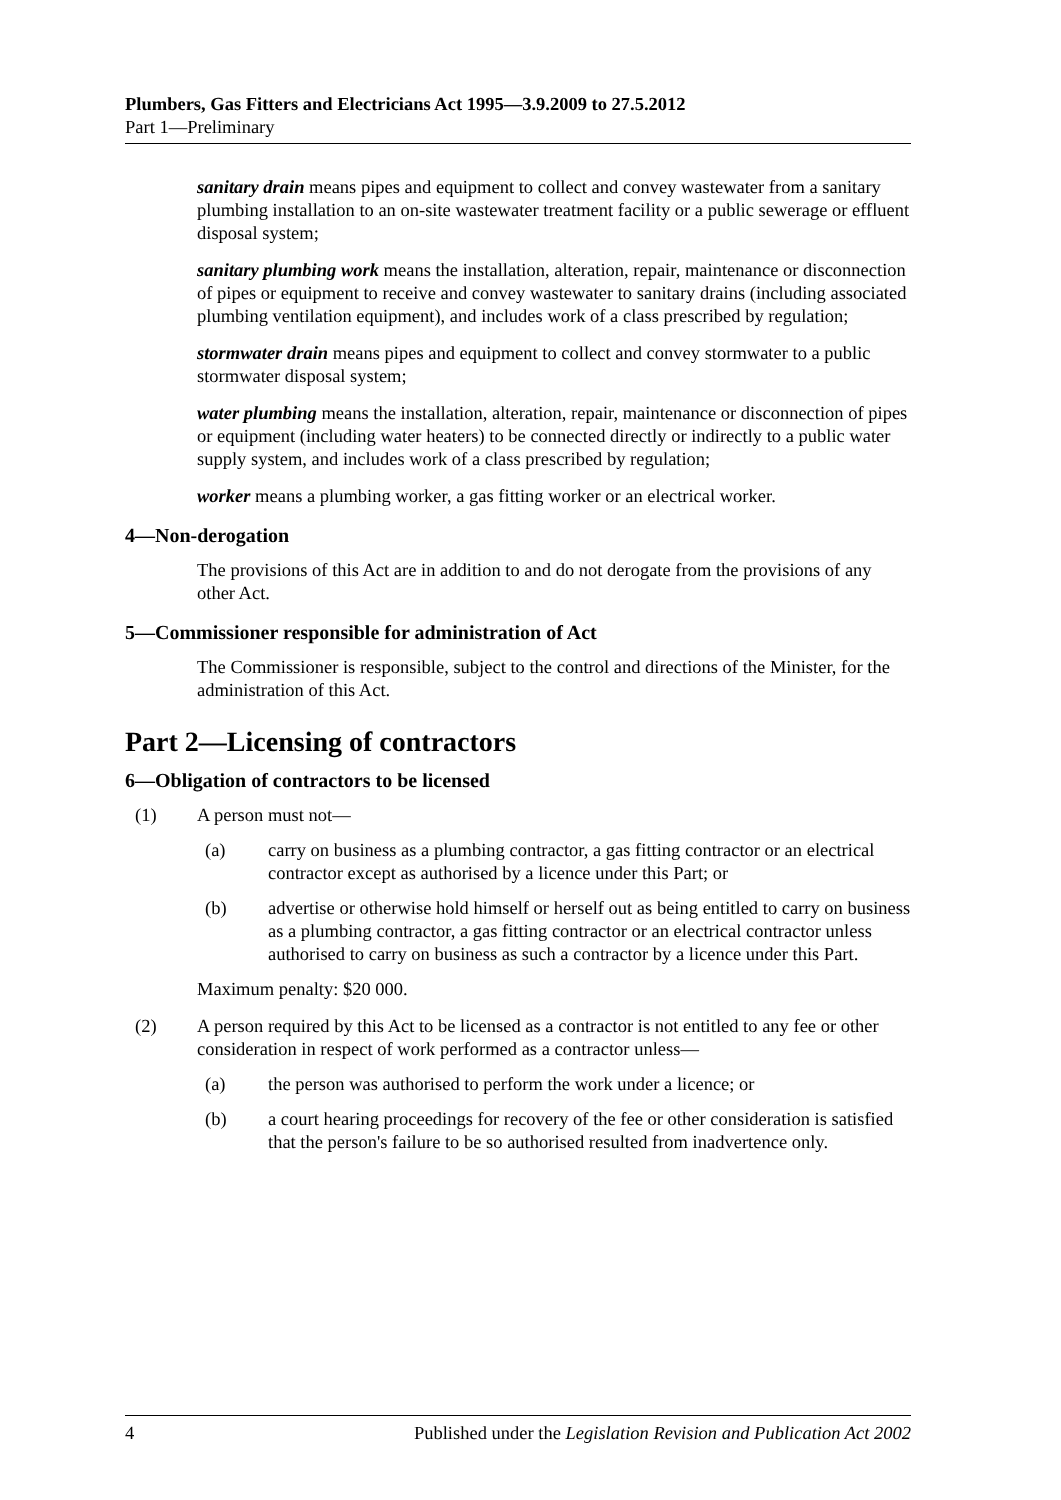Plumbers, Gas Fitters and Electricians Act 1995—3.9.2009 to 27.5.2012
Part 1—Preliminary
sanitary drain means pipes and equipment to collect and convey wastewater from a sanitary plumbing installation to an on-site wastewater treatment facility or a public sewerage or effluent disposal system;
sanitary plumbing work means the installation, alteration, repair, maintenance or disconnection of pipes or equipment to receive and convey wastewater to sanitary drains (including associated plumbing ventilation equipment), and includes work of a class prescribed by regulation;
stormwater drain means pipes and equipment to collect and convey stormwater to a public stormwater disposal system;
water plumbing means the installation, alteration, repair, maintenance or disconnection of pipes or equipment (including water heaters) to be connected directly or indirectly to a public water supply system, and includes work of a class prescribed by regulation;
worker means a plumbing worker, a gas fitting worker or an electrical worker.
4—Non-derogation
The provisions of this Act are in addition to and do not derogate from the provisions of any other Act.
5—Commissioner responsible for administration of Act
The Commissioner is responsible, subject to the control and directions of the Minister, for the administration of this Act.
Part 2—Licensing of contractors
6—Obligation of contractors to be licensed
(1) A person must not—
(a) carry on business as a plumbing contractor, a gas fitting contractor or an electrical contractor except as authorised by a licence under this Part; or
(b) advertise or otherwise hold himself or herself out as being entitled to carry on business as a plumbing contractor, a gas fitting contractor or an electrical contractor unless authorised to carry on business as such a contractor by a licence under this Part.
Maximum penalty: $20 000.
(2) A person required by this Act to be licensed as a contractor is not entitled to any fee or other consideration in respect of work performed as a contractor unless—
(a) the person was authorised to perform the work under a licence; or
(b) a court hearing proceedings for recovery of the fee or other consideration is satisfied that the person's failure to be so authorised resulted from inadvertence only.
4 Published under the Legislation Revision and Publication Act 2002